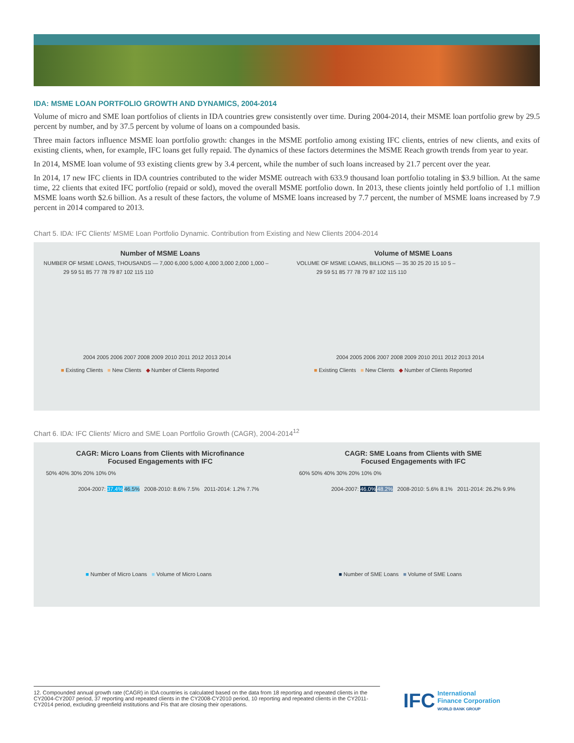IDA: MSME LOAN PORTFOLIO GROWTH AND DYNAMICS, 2004-2014
Volume of micro and SME loan portfolios of clients in IDA countries grew consistently over time. During 2004-2014, their MSME loan portfolio grew by 29.5 percent by number, and by 37.5 percent by volume of loans on a compounded basis.
Three main factors influence MSME loan portfolio growth: changes in the MSME portfolio among existing IFC clients, entries of new clients, and exits of existing clients, when, for example, IFC loans get fully repaid. The dynamics of these factors determines the MSME Reach growth trends from year to year.
In 2014, MSME loan volume of 93 existing clients grew by 3.4 percent, while the number of such loans increased by 21.7 percent over the year.
In 2014, 17 new IFC clients in IDA countries contributed to the wider MSME outreach with 633.9 thousand loan portfolio totaling in $3.9 billion. At the same time, 22 clients that exited IFC portfolio (repaid or sold), moved the overall MSME portfolio down. In 2013, these clients jointly held portfolio of 1.1 million MSME loans worth $2.6 billion. As a result of these factors, the volume of MSME loans increased by 7.7 percent, the number of MSME loans increased by 7.9 percent in 2014 compared to 2013.
Chart 5. IDA: IFC Clients' MSME Loan Portfolio Dynamic. Contribution from Existing and New Clients 2004-2014
Number of MSME Loans
NUMBER OF MSME LOANS, THOUSANDS — 7,000 6,000 5,000 4,000 3,000 2,000 1,000 –
29 59 51 85 77 78 79 87 102 115 110
2004 2005 2006 2007 2008 2009 2010 2011 2012 2013 2014
■ Existing Clients ■ New Clients ◆ Number of Clients Reported
Volume of MSME Loans
VOLUME OF MSME LOANS, BILLIONS — 35 30 25 20 15 10 5 –
29 59 51 85 77 78 79 87 102 115 110
2004 2005 2006 2007 2008 2009 2010 2011 2012 2013 2014
■ Existing Clients ■ New Clients ◆ Number of Clients Reported
Chart 6. IDA: IFC Clients' Micro and SME Loan Portfolio Growth (CAGR), 2004-2014<sup>12</sup>
CAGR: Micro Loans from Clients with Microfinance
Focused Engagements with IFC
50% 40% 30% 20% 10% 0%
2004-2007: 37.4% 46.5% 2008-2010: 8.6% 7.5% 2011-2014: 1.2% 7.7%
■ Number of Micro Loans ■ Volume of Micro Loans
CAGR: SME Loans from Clients with SME
Focused Engagements with IFC
60% 50% 40% 30% 20% 10% 0%
2004-2007: 46.0% 48.2% 2008-2010: 5.6% 8.1% 2011-2014: 26.2% 9.9%
■ Number of SME Loans ■ Volume of SME Loans
12. Compounded annual growth rate (CAGR) in IDA countries is calculated based on the data from 18 reporting and repeated clients in the CY2004-CY2007 period, 37 reporting and repeated clients in the CY2008-CY2010 period, 10 reporting and repeated clients in the CY2011-CY2014 period, excluding greenfield institutions and FIs that are closing their operations.
IFC International
Finance Corporation
WORLD BANK GROUP